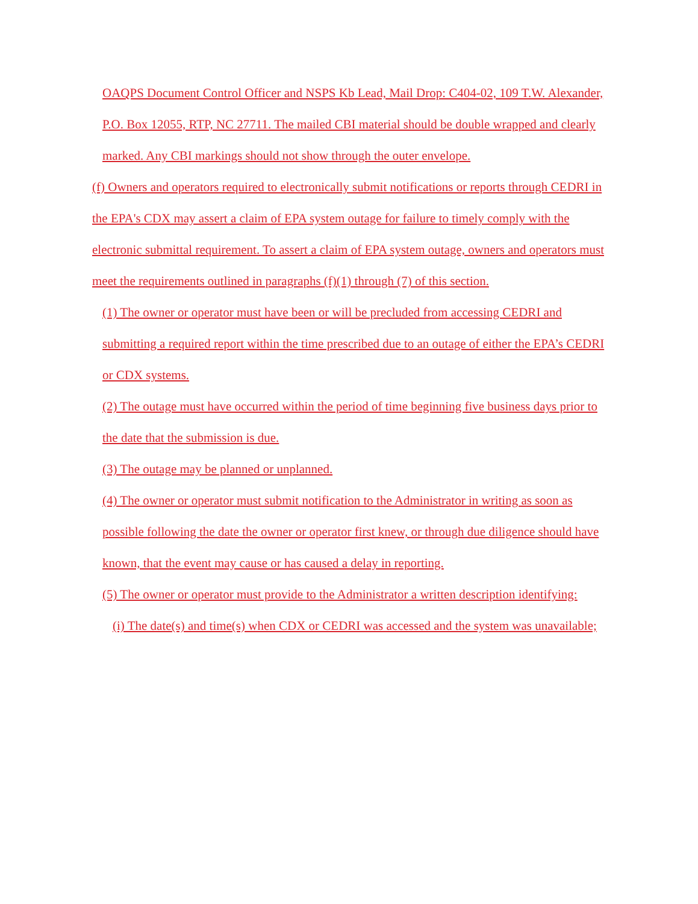OAQPS Document Control Officer and NSPS Kb Lead, Mail Drop: C404-02, 109 T.W. Alexander, P.O. Box 12055, RTP, NC 27711. The mailed CBI material should be double wrapped and clearly marked. Any CBI markings should not show through the outer envelope.
(f) Owners and operators required to electronically submit notifications or reports through CEDRI in the EPA's CDX may assert a claim of EPA system outage for failure to timely comply with the electronic submittal requirement. To assert a claim of EPA system outage, owners and operators must meet the requirements outlined in paragraphs (f)(1) through (7) of this section.
(1) The owner or operator must have been or will be precluded from accessing CEDRI and submitting a required report within the time prescribed due to an outage of either the EPA’s CEDRI or CDX systems.
(2) The outage must have occurred within the period of time beginning five business days prior to the date that the submission is due.
(3) The outage may be planned or unplanned.
(4) The owner or operator must submit notification to the Administrator in writing as soon as possible following the date the owner or operator first knew, or through due diligence should have known, that the event may cause or has caused a delay in reporting.
(5) The owner or operator must provide to the Administrator a written description identifying:
(i) The date(s) and time(s) when CDX or CEDRI was accessed and the system was unavailable;